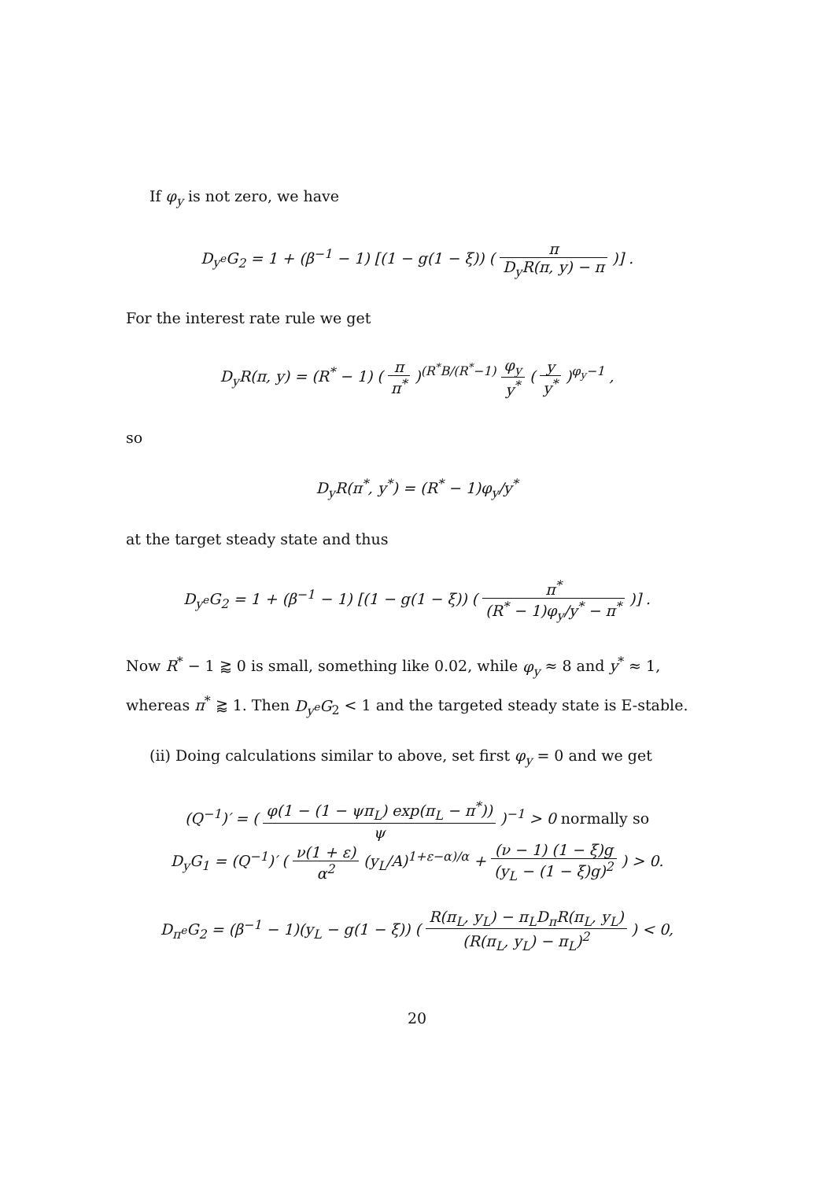If φ<sub>y</sub> is not zero, we have
D<sub>y<sup>e</sup></sub>G<sub>2</sub> = 1 + (β<sup>−1</sup> − 1) [(1 − g(1 − ξ)) ( π D<sub>y</sub>R(π, y) − π )] .
For the interest rate rule we get
D<sub>y</sub>R(π, y) = (R<sup>*</sup> − 1) ( π π<sup>*</sup> )<sup>(R<sup>*</sup>B/(R<sup>*</sup>−1)</sup> φ<sub>y</sub> y<sup>*</sup> ( y y<sup>*</sup> )<sup>φ<sub>y</sub>−1</sup> ,
so
D<sub>y</sub>R(π<sup>*</sup>, y<sup>*</sup>) = (R<sup>*</sup> − 1)φ<sub>y</sub>/y<sup>*</sup>
at the target steady state and thus
D<sub>y<sup>e</sup></sub>G<sub>2</sub> = 1 + (β<sup>−1</sup> − 1) [(1 − g(1 − ξ)) ( π<sup>*</sup> (R<sup>*</sup> − 1)φ<sub>y</sub>/y<sup>*</sup> − π<sup>*</sup> )] .
Now R<sup>*</sup> − 1 ⪆ 0 is small, something like 0.02, while φ<sub>y</sub> ≈ 8 and y<sup>*</sup> ≈ 1, whereas π<sup>*</sup> ⪆ 1. Then D<sub>y<sup>e</sup></sub>G<sub>2</sub> < 1 and the targeted steady state is E-stable.
(ii) Doing calculations similar to above, set first φ<sub>y</sub> = 0 and we get
(Q<sup>−1</sup>)′ = ( φ(1 − (1 − ψπ<sub>L</sub>) exp(π<sub>L</sub> − π<sup>*</sup>)) ψ )<sup>−1</sup> > 0 normally so
D<sub>y</sub>G<sub>1</sub> = (Q<sup>−1</sup>)′ ( ν(1 + ε) α<sup>2</sup> (y<sub>L</sub>/A)<sup>1+ε−α)/α</sup> + (ν − 1) (1 − ξ)g (y<sub>L</sub> − (1 − ξ)g)<sup>2</sup> ) > 0.
D<sub>π<sup>e</sup></sub>G<sub>2</sub> = (β<sup>−1</sup> − 1)(y<sub>L</sub> − g(1 − ξ)) ( R(π<sub>L</sub>, y<sub>L</sub>) − π<sub>L</sub>D<sub>π</sub>R(π<sub>L</sub>, y<sub>L</sub>) (R(π<sub>L</sub>, y<sub>L</sub>) − π<sub>L</sub>)<sup>2</sup> ) < 0,
20